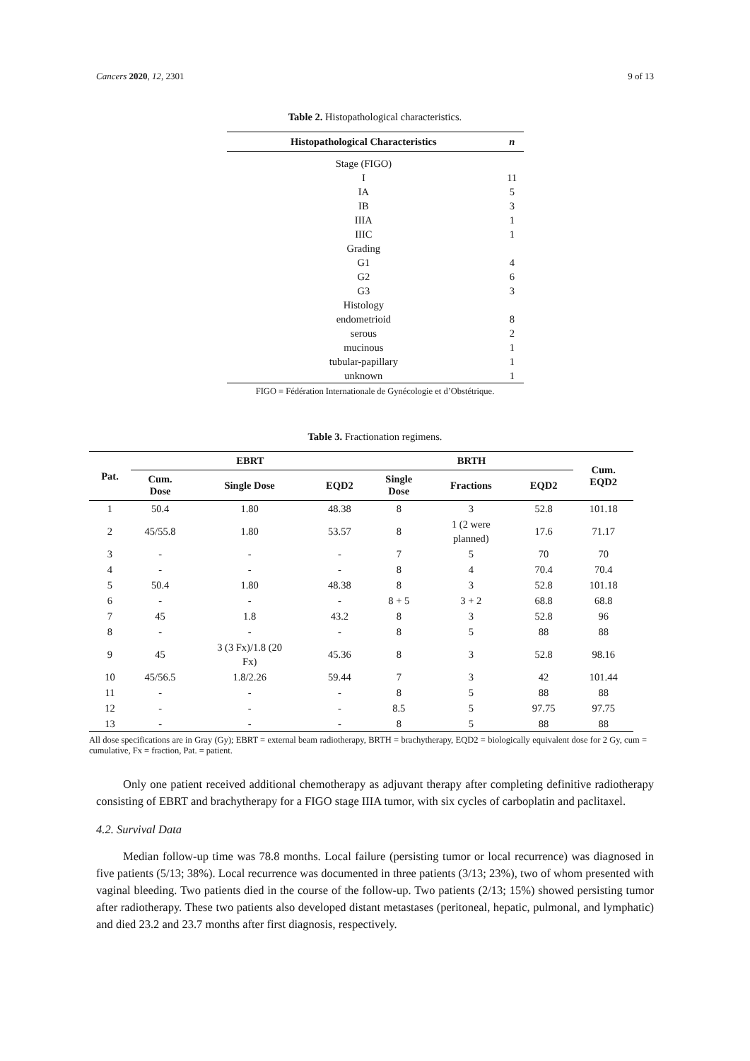Cancers 2020, 12, 2301 9 of 13
Table 2. Histopathological characteristics.
| Histopathological Characteristics | n |
| --- | --- |
| Stage (FIGO) | |
| I | 11 |
| IA | 5 |
| IB | 3 |
| IIIA | 1 |
| IIIC | 1 |
| Grading | |
| G1 | 4 |
| G2 | 6 |
| G3 | 3 |
| Histology | |
| endometrioid | 8 |
| serous | 2 |
| mucinous | 1 |
| tubular-papillary | 1 |
| unknown | 1 |
FIGO = Fédération Internationale de Gynécologie et d’Obstétrique.
Table 3. Fractionation regimens.
| Pat. | EBRT | | | BRTH | | | Cum. EQD2 |
| --- | --- | --- | --- | --- | --- | --- | --- |
| | Cum. Dose | Single Dose | EQD2 | Single Dose | Fractions | EQD2 | |
| 1 | 50.4 | 1.80 | 48.38 | 8 | 3 | 52.8 | 101.18 |
| 2 | 45/55.8 | 1.80 | 53.57 | 8 | 1 (2 were planned) | 17.6 | 71.17 |
| 3 | - | - | - | 7 | 5 | 70 | 70 |
| 4 | - | - | - | 8 | 4 | 70.4 | 70.4 |
| 5 | 50.4 | 1.80 | 48.38 | 8 | 3 | 52.8 | 101.18 |
| 6 | - | - | - | 8 + 5 | 3 + 2 | 68.8 | 68.8 |
| 7 | 45 | 1.8 | 43.2 | 8 | 3 | 52.8 | 96 |
| 8 | - | - | - | 8 | 5 | 88 | 88 |
| 9 | 45 | 3 (3 Fx)/1.8 (20 Fx) | 45.36 | 8 | 3 | 52.8 | 98.16 |
| 10 | 45/56.5 | 1.8/2.26 | 59.44 | 7 | 3 | 42 | 101.44 |
| 11 | - | - | - | 8 | 5 | 88 | 88 |
| 12 | - | - | - | 8.5 | 5 | 97.75 | 97.75 |
| 13 | - | - | - | 8 | 5 | 88 | 88 |
All dose specifications are in Gray (Gy); EBRT = external beam radiotherapy, BRTH = brachytherapy, EQD2 = biologically equivalent dose for 2 Gy, cum = cumulative, Fx = fraction, Pat. = patient.
Only one patient received additional chemotherapy as adjuvant therapy after completing definitive radiotherapy consisting of EBRT and brachytherapy for a FIGO stage IIIA tumor, with six cycles of carboplatin and paclitaxel.
4.2. Survival Data
Median follow-up time was 78.8 months. Local failure (persisting tumor or local recurrence) was diagnosed in five patients (5/13; 38%). Local recurrence was documented in three patients (3/13; 23%), two of whom presented with vaginal bleeding. Two patients died in the course of the follow-up. Two patients (2/13; 15%) showed persisting tumor after radiotherapy. These two patients also developed distant metastases (peritoneal, hepatic, pulmonal, and lymphatic) and died 23.2 and 23.7 months after first diagnosis, respectively.